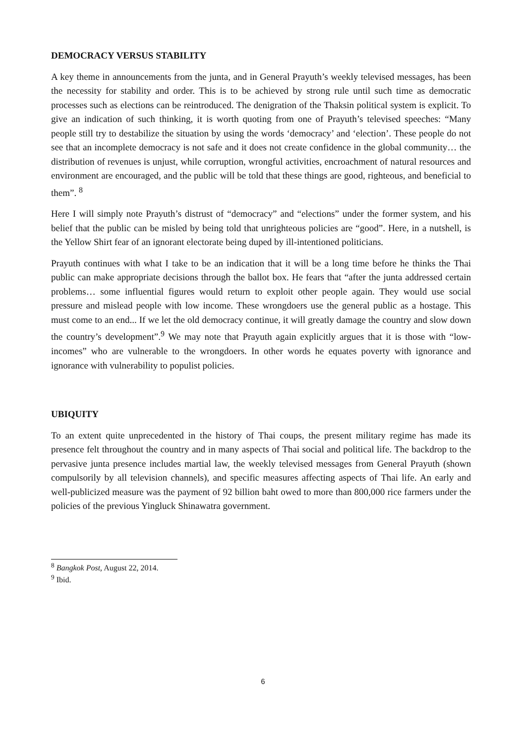DEMOCRACY VERSUS STABILITY
A key theme in announcements from the junta, and in General Prayuth’s weekly televised messages, has been the necessity for stability and order. This is to be achieved by strong rule until such time as democratic processes such as elections can be reintroduced. The denigration of the Thaksin political system is explicit. To give an indication of such thinking, it is worth quoting from one of Prayuth’s televised speeches: “Many people still try to destabilize the situation by using the words ‘democracy’ and ‘election’. These people do not see that an incomplete democracy is not safe and it does not create confidence in the global community… the distribution of revenues is unjust, while corruption, wrongful activities, encroachment of natural resources and environment are encouraged, and the public will be told that these things are good, righteous, and beneficial to them”. <sup>8</sup>
Here I will simply note Prayuth’s distrust of “democracy” and “elections” under the former system, and his belief that the public can be misled by being told that unrighteous policies are “good”. Here, in a nutshell, is the Yellow Shirt fear of an ignorant electorate being duped by ill-intentioned politicians.
Prayuth continues with what I take to be an indication that it will be a long time before he thinks the Thai public can make appropriate decisions through the ballot box. He fears that “after the junta addressed certain problems… some influential figures would return to exploit other people again. They would use social pressure and mislead people with low income. These wrongdoers use the general public as a hostage. This must come to an end... If we let the old democracy continue, it will greatly damage the country and slow down the country’s development”.<sup>9</sup> We may note that Prayuth again explicitly argues that it is those with “low-incomes” who are vulnerable to the wrongdoers. In other words he equates poverty with ignorance and ignorance with vulnerability to populist policies.
UBIQUITY
To an extent quite unprecedented in the history of Thai coups, the present military regime has made its presence felt throughout the country and in many aspects of Thai social and political life. The backdrop to the pervasive junta presence includes martial law, the weekly televised messages from General Prayuth (shown compulsorily by all television channels), and specific measures affecting aspects of Thai life. An early and well-publicized measure was the payment of 92 billion baht owed to more than 800,000 rice farmers under the policies of the previous Yingluck Shinawatra government.
<sup>8</sup> Bangkok Post, August 22, 2014.
<sup>9</sup> Ibid.
6